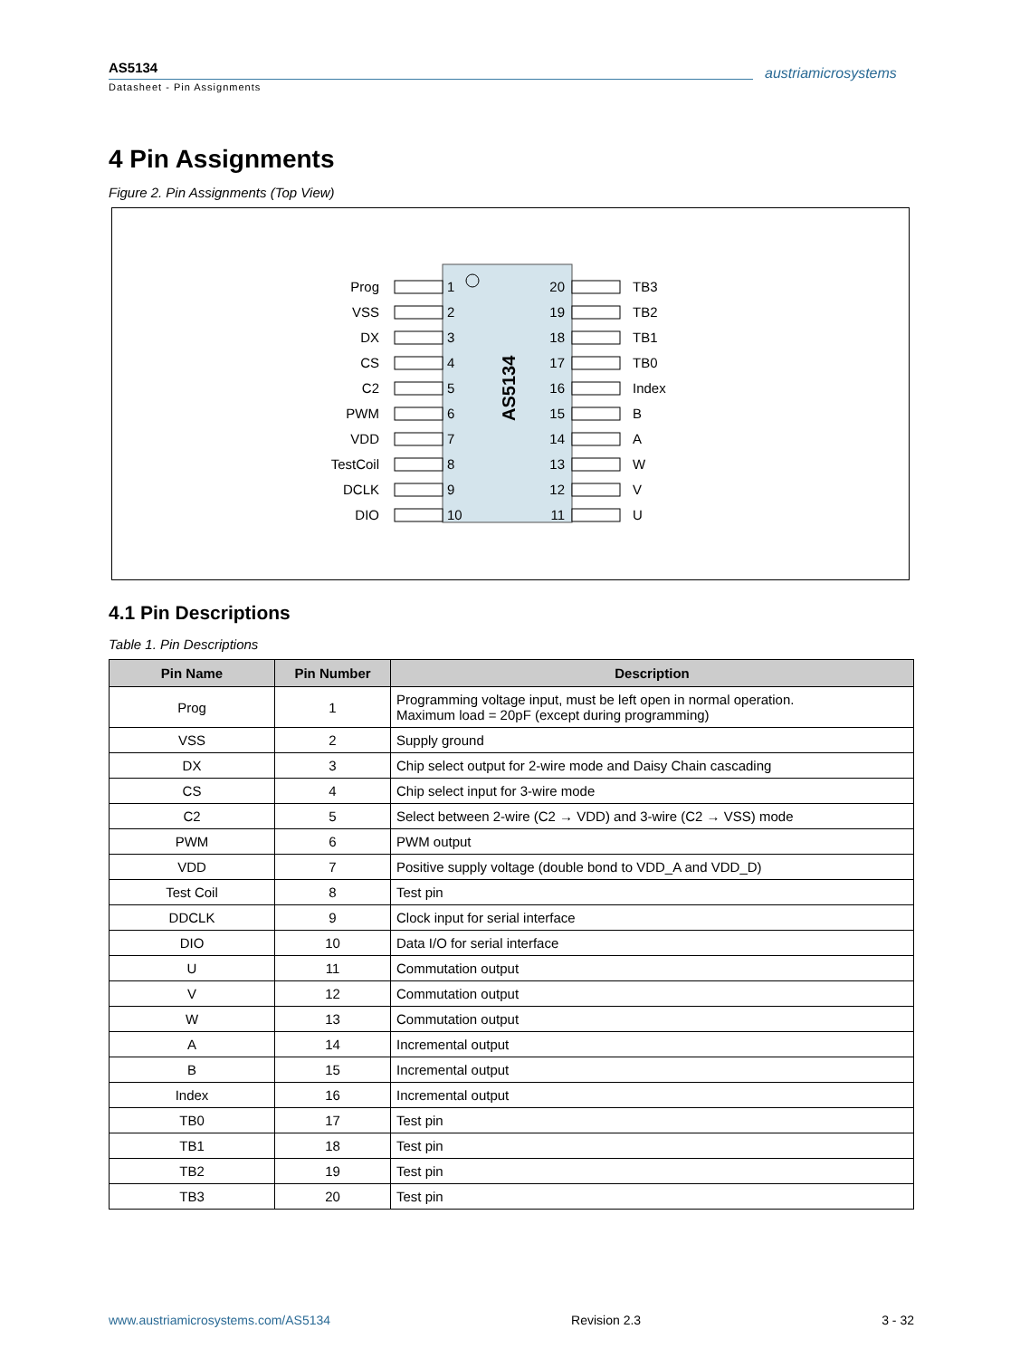AS5134
Datasheet - Pin Assignments
austriamicrosystems
4 Pin Assignments
Figure 2. Pin Assignments (Top View)
AS5134
Prog
1
VSS
2
DX
3
CS
4
C2
5
PWM
6
VDD
7
TestCoil
8
DCLK
9
DIO
10
20
TB3
19
TB2
18
TB1
17
TB0
16
Index
15
B
14
A
13
W
12
V
11
U
4.1 Pin Descriptions
Table 1. Pin Descriptions
| Pin Name | Pin Number | Description |
| --- | --- | --- |
| Prog | 1 | Programming voltage input, must be left open in normal operation. Maximum load = 20pF (except during programming) |
| VSS | 2 | Supply ground |
| DX | 3 | Chip select output for 2-wire mode and Daisy Chain cascading |
| CS | 4 | Chip select input for 3-wire mode |
| C2 | 5 | Select between 2-wire (C2 → VDD) and 3-wire (C2 → VSS) mode |
| PWM | 6 | PWM output |
| VDD | 7 | Positive supply voltage (double bond to VDD_A and VDD_D) |
| Test Coil | 8 | Test pin |
| DDCLK | 9 | Clock input for serial interface |
| DIO | 10 | Data I/O for serial interface |
| U | 11 | Commutation output |
| V | 12 | Commutation output |
| W | 13 | Commutation output |
| A | 14 | Incremental output |
| B | 15 | Incremental output |
| Index | 16 | Incremental output |
| TB0 | 17 | Test pin |
| TB1 | 18 | Test pin |
| TB2 | 19 | Test pin |
| TB3 | 20 | Test pin |
www.austriamicrosystems.com/AS5134 Revision 2.3 3 - 32